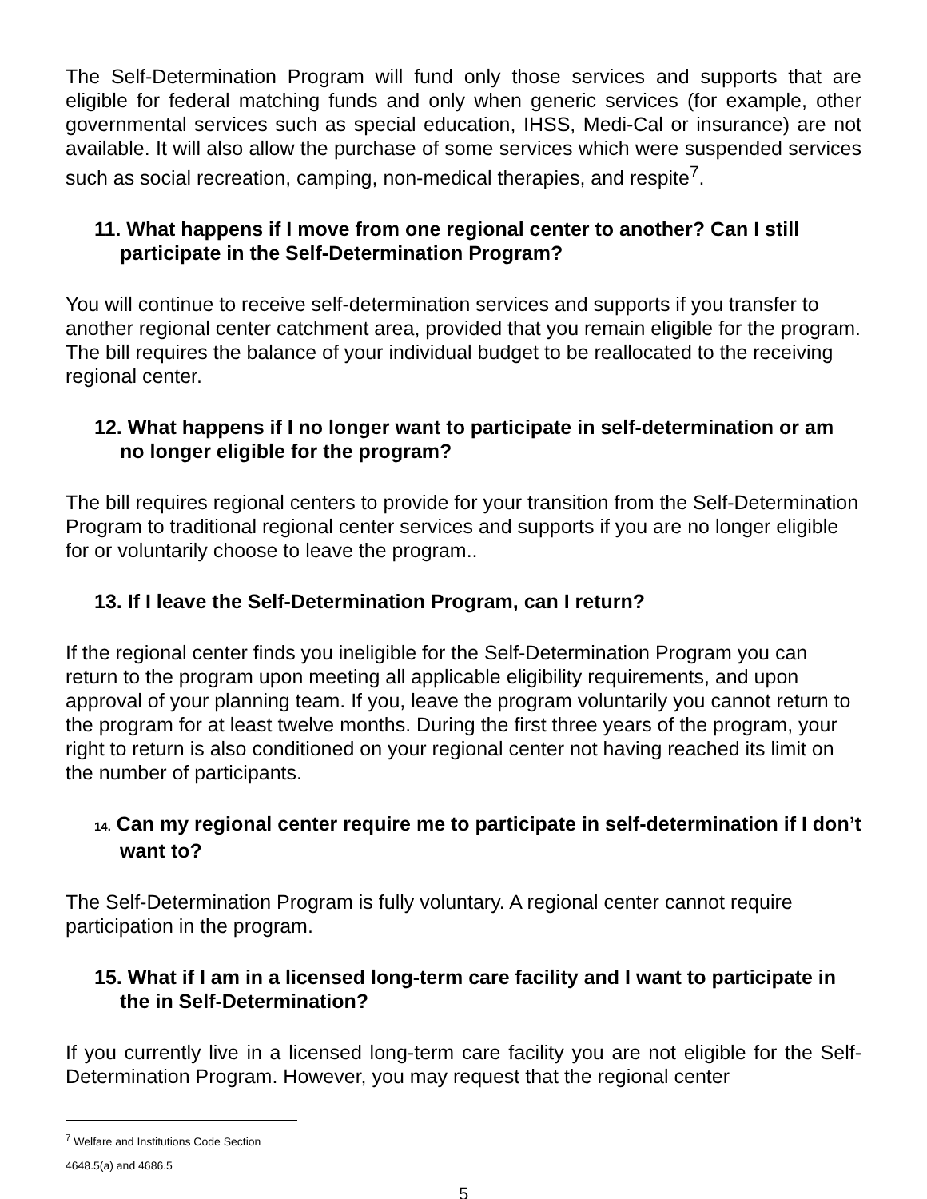The Self-Determination Program will fund only those services and supports that are eligible for federal matching funds and only when generic services (for example, other governmental services such as special education, IHSS, Medi-Cal or insurance) are not available. It will also allow the purchase of some services which were suspended services such as social recreation, camping, non-medical therapies, and respite<sup>7</sup>.
11. What happens if I move from one regional center to another? Can I still participate in the Self-Determination Program?
You will continue to receive self-determination services and supports if you transfer to another regional center catchment area, provided that you remain eligible for the program. The bill requires the balance of your individual budget to be reallocated to the receiving regional center.
12. What happens if I no longer want to participate in self-determination or am no longer eligible for the program?
The bill requires regional centers to provide for your transition from the Self-Determination Program to traditional regional center services and supports if you are no longer eligible for or voluntarily choose to leave the program..
13. If I leave the Self-Determination Program, can I return?
If the regional center finds you ineligible for the Self-Determination Program you can return to the program upon meeting all applicable eligibility requirements, and upon approval of your planning team. If you, leave the program voluntarily you cannot return to the program for at least twelve months. During the first three years of the program, your right to return is also conditioned on your regional center not having reached its limit on the number of participants.
14. Can my regional center require me to participate in self-determination if I don’t want to?
The Self-Determination Program is fully voluntary. A regional center cannot require participation in the program.
15. What if I am in a licensed long-term care facility and I want to participate in the in Self-Determination?
If you currently live in a licensed long-term care facility you are not eligible for the Self-Determination Program. However, you may request that the regional center
<sup>7</sup> Welfare and Institutions Code Section 4648.5(a) and 4686.5
5